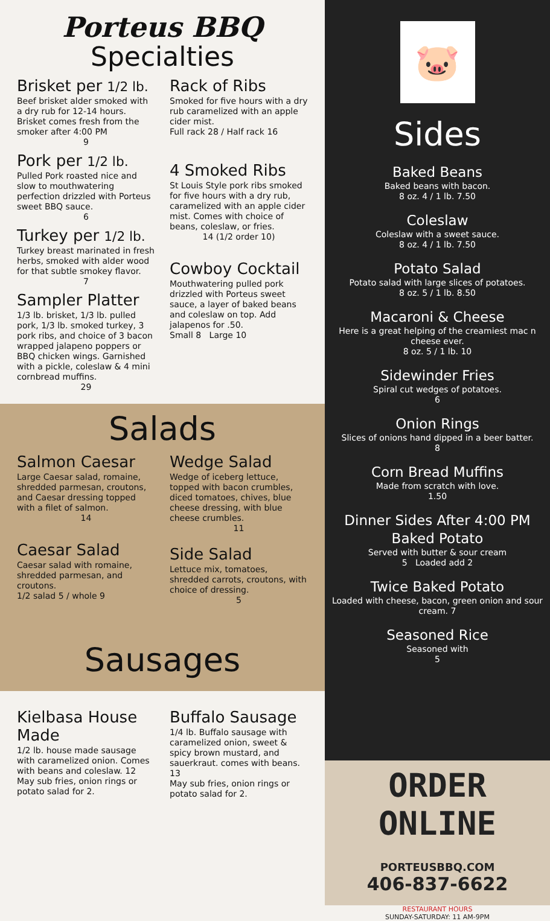Porteus BBQ
Specialties
Brisket per 1/2 lb.
Beef brisket alder smoked with a dry rub for 12-14 hours. Brisket comes fresh from the smoker after 4:00 PM
9
Pork per 1/2 lb.
Pulled Pork roasted nice and slow to mouthwatering perfection drizzled with Porteus sweet BBQ sauce.
6
Turkey per 1/2 lb.
Turkey breast marinated in fresh herbs, smoked with alder wood for that subtle smokey flavor.
7
Sampler Platter
1/3 lb. brisket, 1/3 lb. pulled pork, 1/3 lb. smoked turkey, 3 pork ribs, and choice of 3 bacon wrapped jalapeno poppers or BBQ chicken wings. Garnished with a pickle, coleslaw & 4 mini cornbread muffins.
29
Rack of Ribs
Smoked for five hours with a dry rub caramelized with an apple cider mist.
Full rack 28 / Half rack 16
4 Smoked Ribs
St Louis Style pork ribs smoked for five hours with a dry rub, caramelized with an apple cider mist. Comes with choice of beans, coleslaw, or fries.
14 (1/2 order 10)
Cowboy Cocktail
Mouthwatering pulled pork drizzled with Porteus sweet sauce, a layer of baked beans and coleslaw on top. Add jalapenos for .50.
Small 8 Large 10
Salads
Salmon Caesar
Large Caesar salad, romaine, shredded parmesan, croutons, and Caesar dressing topped with a filet of salmon.
14
Caesar Salad
Caesar salad with romaine, shredded parmesan, and croutons.
1/2 salad 5 / whole 9
Wedge Salad
Wedge of iceberg lettuce, topped with bacon crumbles, diced tomatoes, chives, blue cheese dressing, with blue cheese crumbles.
11
Side Salad
Lettuce mix, tomatoes, shredded carrots, croutons, with choice of dressing.
5
Sausages
Kielbasa House Made
1/2 lb. house made sausage with caramelized onion. Comes with beans and coleslaw. 12
May sub fries, onion rings or potato salad for 2.
Buffalo Sausage
1/4 lb. Buffalo sausage with caramelized onion, sweet & spicy brown mustard, and sauerkraut. comes with beans. 13
May sub fries, onion rings or potato salad for 2.
🐷
Sides
Baked Beans
Baked beans with bacon.
8 oz. 4 / 1 lb. 7.50
Coleslaw
Coleslaw with a sweet sauce.
8 oz. 4 / 1 lb. 7.50
Potato Salad
Potato salad with large slices of potatoes.
8 oz. 5 / 1 lb. 8.50
Macaroni & Cheese
Here is a great helping of the creamiest mac n cheese ever.
8 oz. 5 / 1 lb. 10
Sidewinder Fries
Spiral cut wedges of potatoes.
6
Onion Rings
Slices of onions hand dipped in a beer batter.
8
Corn Bread Muffins
Made from scratch with love.
1.50
Dinner Sides After 4:00 PM
Baked Potato
Served with butter & sour cream
5 Loaded add 2
Twice Baked Potato
Loaded with cheese, bacon, green onion and sour cream. 7
Seasoned Rice
Seasoned with
5
ORDER ONLINE
PORTEUSBBQ.COM
406-837-6622
RESTAURANT HOURS
SUNDAY-SATURDAY: 11 AM-9PM